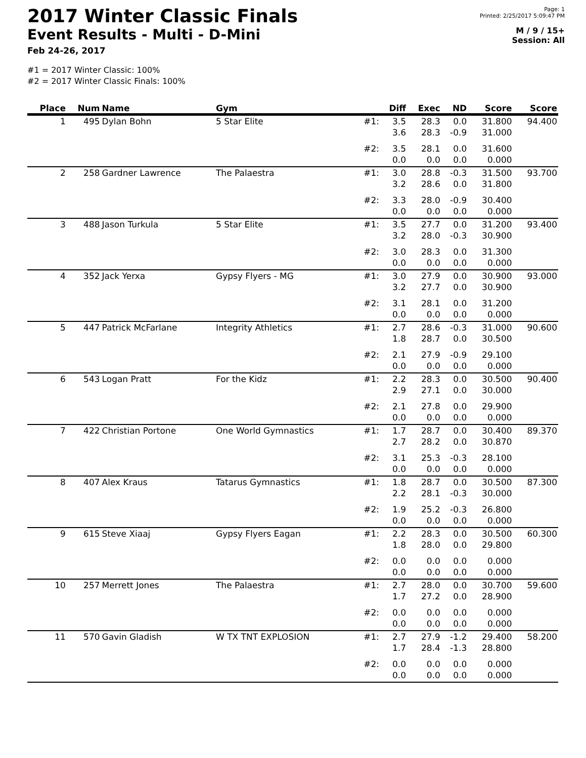2017 Winter Classic Finals
Event Results - Multi - D-Mini
Feb 24-26, 2017
Page: 1
Printed: 2/25/2017 5:09:47 PM
M / 9 / 15+
Session: All
#1 = 2017 Winter Classic: 100%
#2 = 2017 Winter Classic Finals: 100%
| Place | Num | Name | Gym | | Diff | Exec | ND | Score | Score |
| --- | --- | --- | --- | --- | --- | --- | --- | --- | --- |
| 1 | 495 | Dylan Bohn | 5 Star Elite | #1: | 3.5 3.6 | 28.3 28.3 | 0.0 -0.9 | 31.800 31.000 | 94.400 |
| | | | | #2: | 3.5 0.0 | 28.1 0.0 | 0.0 0.0 | 31.600 0.000 | |
| 2 | 258 | Gardner Lawrence | The Palaestra | #1: | 3.0 3.2 | 28.8 28.6 | -0.3 0.0 | 31.500 31.800 | 93.700 |
| | | | | #2: | 3.3 0.0 | 28.0 0.0 | -0.9 0.0 | 30.400 0.000 | |
| 3 | 488 | Jason Turkula | 5 Star Elite | #1: | 3.5 3.2 | 27.7 28.0 | 0.0 -0.3 | 31.200 30.900 | 93.400 |
| | | | | #2: | 3.0 0.0 | 28.3 0.0 | 0.0 0.0 | 31.300 0.000 | |
| 4 | 352 | Jack Yerxa | Gypsy Flyers - MG | #1: | 3.0 3.2 | 27.9 27.7 | 0.0 0.0 | 30.900 30.900 | 93.000 |
| | | | | #2: | 3.1 0.0 | 28.1 0.0 | 0.0 0.0 | 31.200 0.000 | |
| 5 | 447 | Patrick McFarlane | Integrity Athletics | #1: | 2.7 1.8 | 28.6 28.7 | -0.3 0.0 | 31.000 30.500 | 90.600 |
| | | | | #2: | 2.1 0.0 | 27.9 0.0 | -0.9 0.0 | 29.100 0.000 | |
| 6 | 543 | Logan Pratt | For the Kidz | #1: | 2.2 2.9 | 28.3 27.1 | 0.0 0.0 | 30.500 30.000 | 90.400 |
| | | | | #2: | 2.1 0.0 | 27.8 0.0 | 0.0 0.0 | 29.900 0.000 | |
| 7 | 422 | Christian Portone | One World Gymnastics | #1: | 1.7 2.7 | 28.7 28.2 | 0.0 0.0 | 30.400 30.870 | 89.370 |
| | | | | #2: | 3.1 0.0 | 25.3 0.0 | -0.3 0.0 | 28.100 0.000 | |
| 8 | 407 | Alex Kraus | Tatarus Gymnastics | #1: | 1.8 2.2 | 28.7 28.1 | 0.0 -0.3 | 30.500 30.000 | 87.300 |
| | | | | #2: | 1.9 0.0 | 25.2 0.0 | -0.3 0.0 | 26.800 0.000 | |
| 9 | 615 | Steve Xiaaj | Gypsy Flyers Eagan | #1: | 2.2 1.8 | 28.3 28.0 | 0.0 0.0 | 30.500 29.800 | 60.300 |
| | | | | #2: | 0.0 0.0 | 0.0 0.0 | 0.0 0.0 | 0.000 0.000 | |
| 10 | 257 | Merrett Jones | The Palaestra | #1: | 2.7 1.7 | 28.0 27.2 | 0.0 0.0 | 30.700 28.900 | 59.600 |
| | | | | #2: | 0.0 0.0 | 0.0 0.0 | 0.0 0.0 | 0.000 0.000 | |
| 11 | 570 | Gavin Gladish | W TX TNT EXPLOSION | #1: | 2.7 1.7 | 27.9 28.4 | -1.2 -1.3 | 29.400 28.800 | 58.200 |
| | | | | #2: | 0.0 0.0 | 0.0 0.0 | 0.0 0.0 | 0.000 0.000 | |